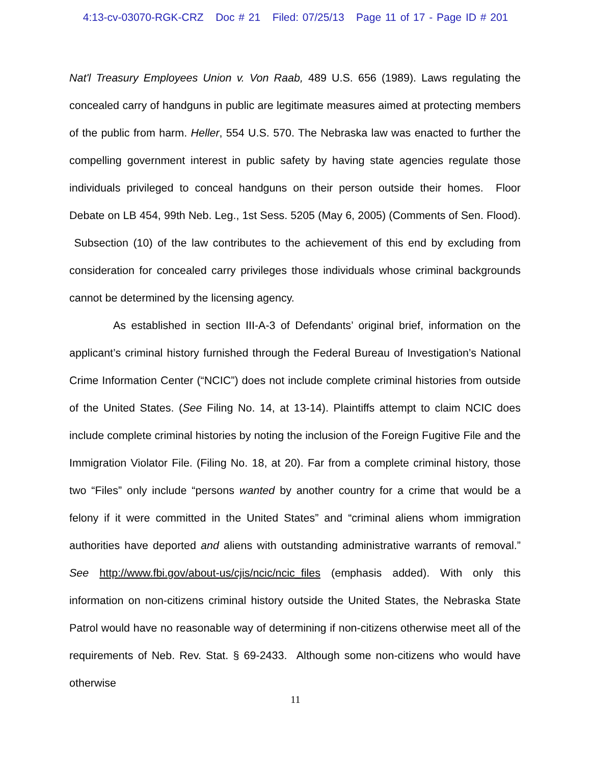4:13-cv-03070-RGK-CRZ Doc # 21 Filed: 07/25/13 Page 11 of 17 - Page ID # 201
Nat'l Treasury Employees Union v. Von Raab, 489 U.S. 656 (1989). Laws regulating the concealed carry of handguns in public are legitimate measures aimed at protecting members of the public from harm. Heller, 554 U.S. 570. The Nebraska law was enacted to further the compelling government interest in public safety by having state agencies regulate those individuals privileged to conceal handguns on their person outside their homes. Floor Debate on LB 454, 99th Neb. Leg., 1st Sess. 5205 (May 6, 2005) (Comments of Sen. Flood). Subsection (10) of the law contributes to the achievement of this end by excluding from consideration for concealed carry privileges those individuals whose criminal backgrounds cannot be determined by the licensing agency.
As established in section III-A-3 of Defendants’ original brief, information on the applicant’s criminal history furnished through the Federal Bureau of Investigation’s National Crime Information Center (“NCIC”) does not include complete criminal histories from outside of the United States. (See Filing No. 14, at 13-14). Plaintiffs attempt to claim NCIC does include complete criminal histories by noting the inclusion of the Foreign Fugitive File and the Immigration Violator File. (Filing No. 18, at 20). Far from a complete criminal history, those two “Files” only include “persons wanted by another country for a crime that would be a felony if it were committed in the United States” and “criminal aliens whom immigration authorities have deported and aliens with outstanding administrative warrants of removal.” See http://www.fbi.gov/about-us/cjis/ncic/ncic_files (emphasis added). With only this information on non-citizens criminal history outside the United States, the Nebraska State Patrol would have no reasonable way of determining if non-citizens otherwise meet all of the requirements of Neb. Rev. Stat. § 69-2433. Although some non-citizens who would have otherwise
11